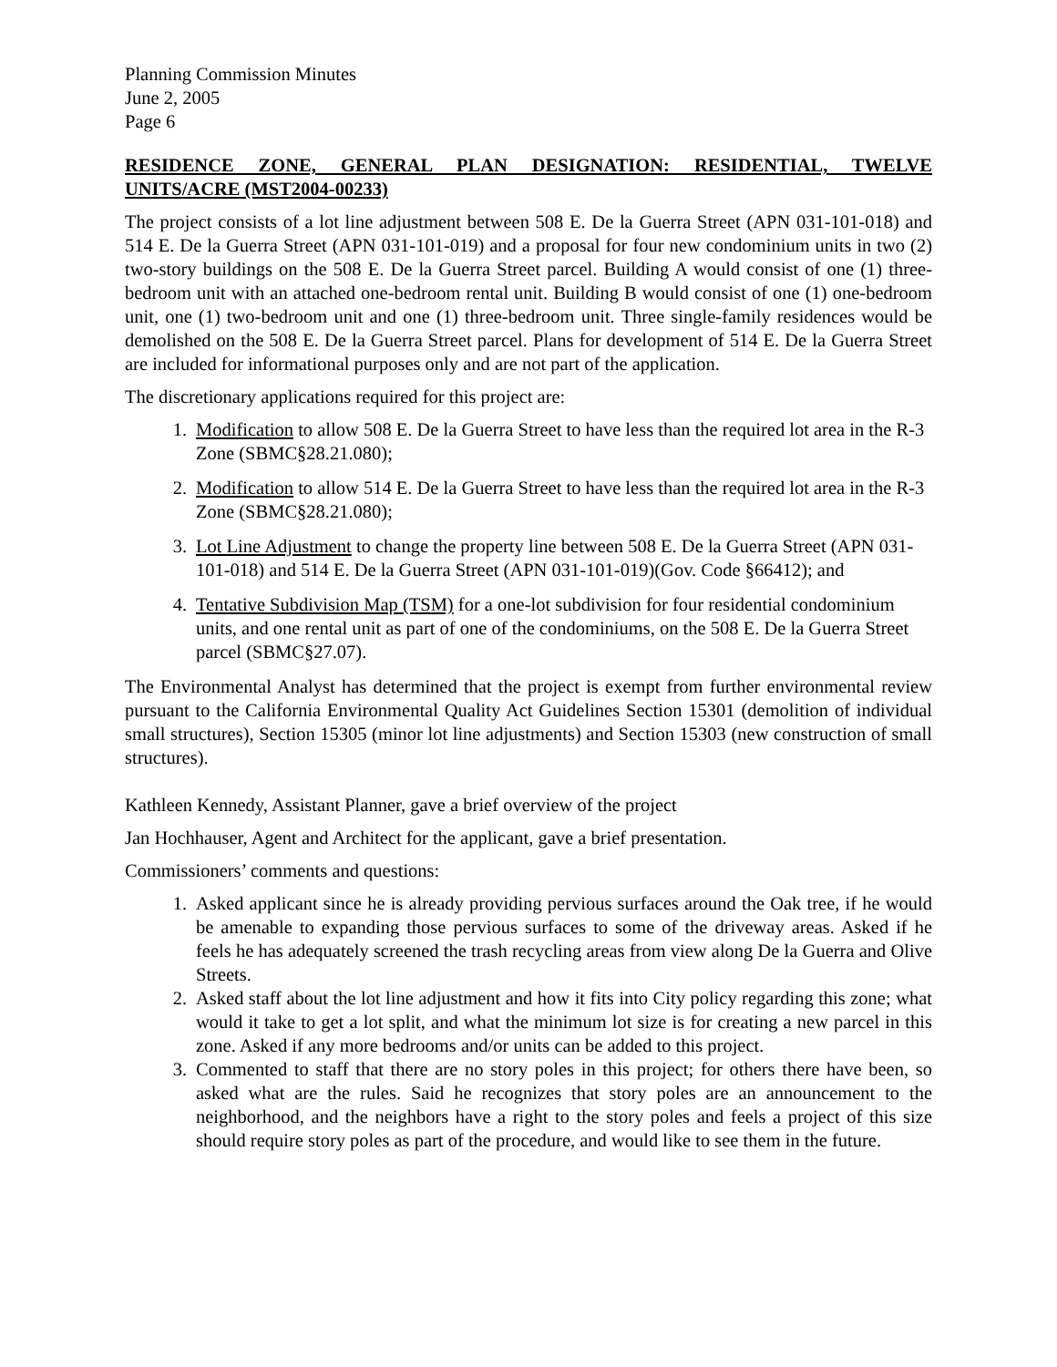Planning Commission Minutes
June 2, 2005
Page 6
RESIDENCE ZONE, GENERAL PLAN DESIGNATION: RESIDENTIAL, TWELVE UNITS/ACRE (MST2004-00233)
The project consists of a lot line adjustment between 508 E. De la Guerra Street (APN 031-101-018) and 514 E. De la Guerra Street (APN 031-101-019) and a proposal for four new condominium units in two (2) two-story buildings on the 508 E. De la Guerra Street parcel. Building A would consist of one (1) three-bedroom unit with an attached one-bedroom rental unit. Building B would consist of one (1) one-bedroom unit, one (1) two-bedroom unit and one (1) three-bedroom unit. Three single-family residences would be demolished on the 508 E. De la Guerra Street parcel. Plans for development of 514 E. De la Guerra Street are included for informational purposes only and are not part of the application.
The discretionary applications required for this project are:
1. Modification to allow 508 E. De la Guerra Street to have less than the required lot area in the R-3 Zone (SBMC§28.21.080);
2. Modification to allow 514 E. De la Guerra Street to have less than the required lot area in the R-3 Zone (SBMC§28.21.080);
3. Lot Line Adjustment to change the property line between 508 E. De la Guerra Street (APN 031-101-018) and 514 E. De la Guerra Street (APN 031-101-019)(Gov. Code §66412); and
4. Tentative Subdivision Map (TSM) for a one-lot subdivision for four residential condominium units, and one rental unit as part of one of the condominiums, on the 508 E. De la Guerra Street parcel (SBMC§27.07).
The Environmental Analyst has determined that the project is exempt from further environmental review pursuant to the California Environmental Quality Act Guidelines Section 15301 (demolition of individual small structures), Section 15305 (minor lot line adjustments) and Section 15303 (new construction of small structures).
Kathleen Kennedy, Assistant Planner, gave a brief overview of the project
Jan Hochhauser, Agent and Architect for the applicant, gave a brief presentation.
Commissioners’ comments and questions:
1. Asked applicant since he is already providing pervious surfaces around the Oak tree, if he would be amenable to expanding those pervious surfaces to some of the driveway areas. Asked if he feels he has adequately screened the trash recycling areas from view along De la Guerra and Olive Streets.
2. Asked staff about the lot line adjustment and how it fits into City policy regarding this zone; what would it take to get a lot split, and what the minimum lot size is for creating a new parcel in this zone. Asked if any more bedrooms and/or units can be added to this project.
3. Commented to staff that there are no story poles in this project; for others there have been, so asked what are the rules. Said he recognizes that story poles are an announcement to the neighborhood, and the neighbors have a right to the story poles and feels a project of this size should require story poles as part of the procedure, and would like to see them in the future.